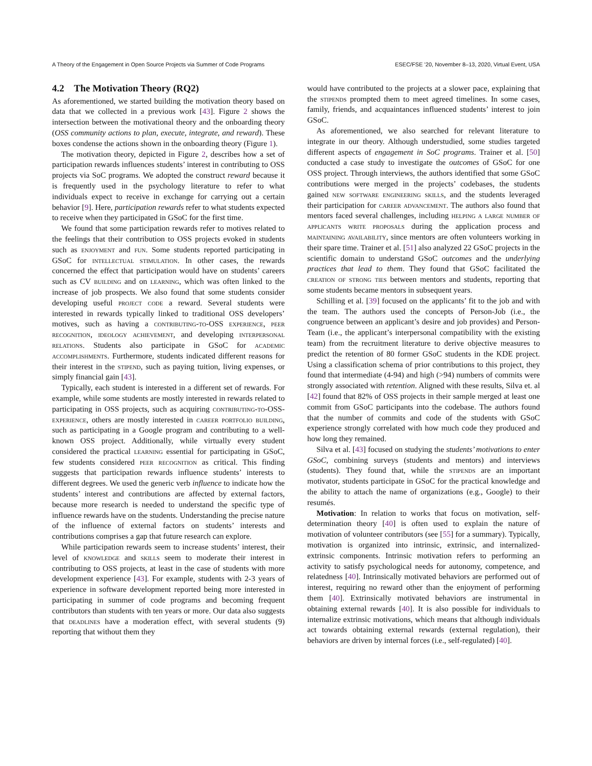A Theory of the Engagement in Open Source Projects via Summer of Code Programs ESEC/FSE ’20, November 8–13, 2020, Virtual Event, USA
4.2 The Motivation Theory (RQ2)
As aforementioned, we started building the motivation theory based on data that we collected in a previous work [43]. Figure 2 shows the intersection between the motivational theory and the onboarding theory (OSS community actions to plan, execute, integrate, and reward). These boxes condense the actions shown in the onboarding theory (Figure 1).
The motivation theory, depicted in Figure 2, describes how a set of participation rewards influences students’ interest in contributing to OSS projects via SoC programs. We adopted the construct reward because it is frequently used in the psychology literature to refer to what individuals expect to receive in exchange for carrying out a certain behavior [9]. Here, participation rewards refer to what students expected to receive when they participated in GSoC for the first time.
We found that some participation rewards refer to motives related to the feelings that their contribution to OSS projects evoked in students such as enjoyment and fun. Some students reported participating in GSoC for intellectual stimulation. In other cases, the rewards concerned the effect that participation would have on students’ careers such as CV building and on learning, which was often linked to the increase of job prospects. We also found that some students consider developing useful project code a reward. Several students were interested in rewards typically linked to traditional OSS developers’ motives, such as having a contributing-to-OSS experience, peer recognition, ideology achievement, and developing interpersonal relations. Students also participate in GSoC for academic accomplishments. Furthermore, students indicated different reasons for their interest in the stipend, such as paying tuition, living expenses, or simply financial gain [43].
Typically, each student is interested in a different set of rewards. For example, while some students are mostly interested in rewards related to participating in OSS projects, such as acquiring contributing-to-OSS-experience, others are mostly interested in career portfolio building, such as participating in a Google program and contributing to a well-known OSS project. Additionally, while virtually every student considered the practical learning essential for participating in GSoC, few students considered peer recognition as critical. This finding suggests that participation rewards influence students’ interests to different degrees. We used the generic verb influence to indicate how the students’ interest and contributions are affected by external factors, because more research is needed to understand the specific type of influence rewards have on the students. Understanding the precise nature of the influence of external factors on students’ interests and contributions comprises a gap that future research can explore.
While participation rewards seem to increase students’ interest, their level of knowledge and skills seem to moderate their interest in contributing to OSS projects, at least in the case of students with more development experience [43]. For example, students with 2-3 years of experience in software development reported being more interested in participating in summer of code programs and becoming frequent contributors than students with ten years or more. Our data also suggests that deadlines have a moderation effect, with several students (9) reporting that without them they
would have contributed to the projects at a slower pace, explaining that the stipends prompted them to meet agreed timelines. In some cases, family, friends, and acquaintances influenced students’ interest to join GSoC.
As aforementioned, we also searched for relevant literature to integrate in our theory. Although understudied, some studies targeted different aspects of engagement in SoC programs. Trainer et al. [50] conducted a case study to investigate the outcomes of GSoC for one OSS project. Through interviews, the authors identified that some GSoC contributions were merged in the projects’ codebases, the students gained new software engineering skills, and the students leveraged their participation for career advancement. The authors also found that mentors faced several challenges, including helping a large number of applicants write proposals during the application process and maintaining availability, since mentors are often volunteers working in their spare time. Trainer et al. [51] also analyzed 22 GSoC projects in the scientific domain to understand GSoC outcomes and the underlying practices that lead to them. They found that GSoC facilitated the creation of strong ties between mentors and students, reporting that some students became mentors in subsequent years.
Schilling et al. [39] focused on the applicants’ fit to the job and with the team. The authors used the concepts of Person-Job (i.e., the congruence between an applicant’s desire and job provides) and Person-Team (i.e., the applicant’s interpersonal compatibility with the existing team) from the recruitment literature to derive objective measures to predict the retention of 80 former GSoC students in the KDE project. Using a classification schema of prior contributions to this project, they found that intermediate (4-94) and high (>94) numbers of commits were strongly associated with retention. Aligned with these results, Silva et. al [42] found that 82% of OSS projects in their sample merged at least one commit from GSoC participants into the codebase. The authors found that the number of commits and code of the students with GSoC experience strongly correlated with how much code they produced and how long they remained.
Silva et al. [43] focused on studying the students’ motivations to enter GSoC, combining surveys (students and mentors) and interviews (students). They found that, while the stipends are an important motivator, students participate in GSoC for the practical knowledge and the ability to attach the name of organizations (e.g., Google) to their resumés.
Motivation: In relation to works that focus on motivation, self-determination theory [40] is often used to explain the nature of motivation of volunteer contributors (see [55] for a summary). Typically, motivation is organized into intrinsic, extrinsic, and internalized-extrinsic components. Intrinsic motivation refers to performing an activity to satisfy psychological needs for autonomy, competence, and relatedness [40]. Intrinsically motivated behaviors are performed out of interest, requiring no reward other than the enjoyment of performing them [40]. Extrinsically motivated behaviors are instrumental in obtaining external rewards [40]. It is also possible for individuals to internalize extrinsic motivations, which means that although individuals act towards obtaining external rewards (external regulation), their behaviors are driven by internal forces (i.e., self-regulated) [40].